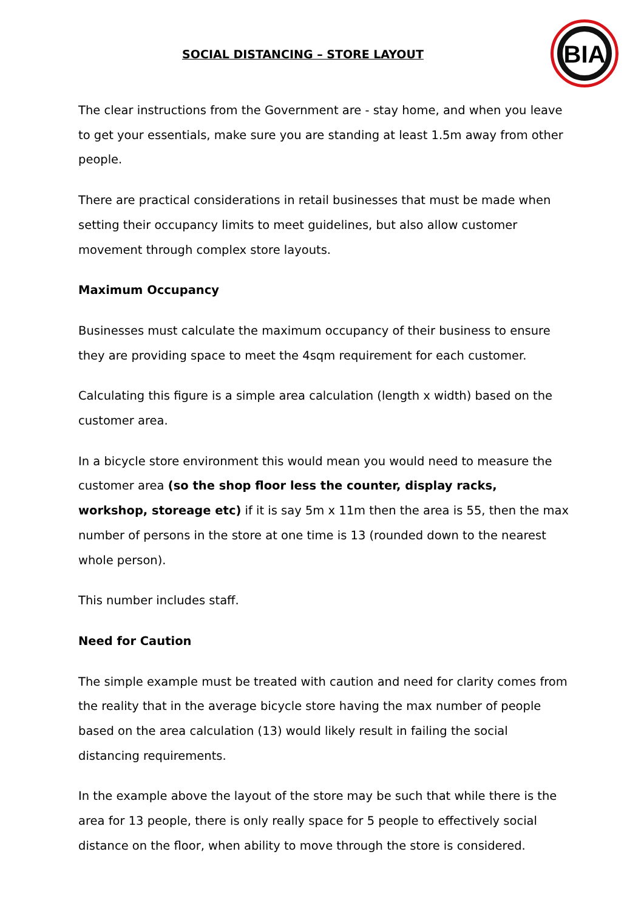SOCIAL DISTANCING – STORE LAYOUT
BIA
The clear instructions from the Government are - stay home, and when you leave to get your essentials, make sure you are standing at least 1.5m away from other people.
There are practical considerations in retail businesses that must be made when setting their occupancy limits to meet guidelines, but also allow customer movement through complex store layouts.
Maximum Occupancy
Businesses must calculate the maximum occupancy of their business to ensure they are providing space to meet the 4sqm requirement for each customer.
Calculating this figure is a simple area calculation (length x width) based on the customer area.
In a bicycle store environment this would mean you would need to measure the customer area (so the shop floor less the counter, display racks, workshop, storeage etc) if it is say 5m x 11m then the area is 55, then the max number of persons in the store at one time is 13 (rounded down to the nearest whole person).
This number includes staff.
Need for Caution
The simple example must be treated with caution and need for clarity comes from the reality that in the average bicycle store having the max number of people based on the area calculation (13) would likely result in failing the social distancing requirements.
In the example above the layout of the store may be such that while there is the area for 13 people, there is only really space for 5 people to effectively social distance on the floor, when ability to move through the store is considered.